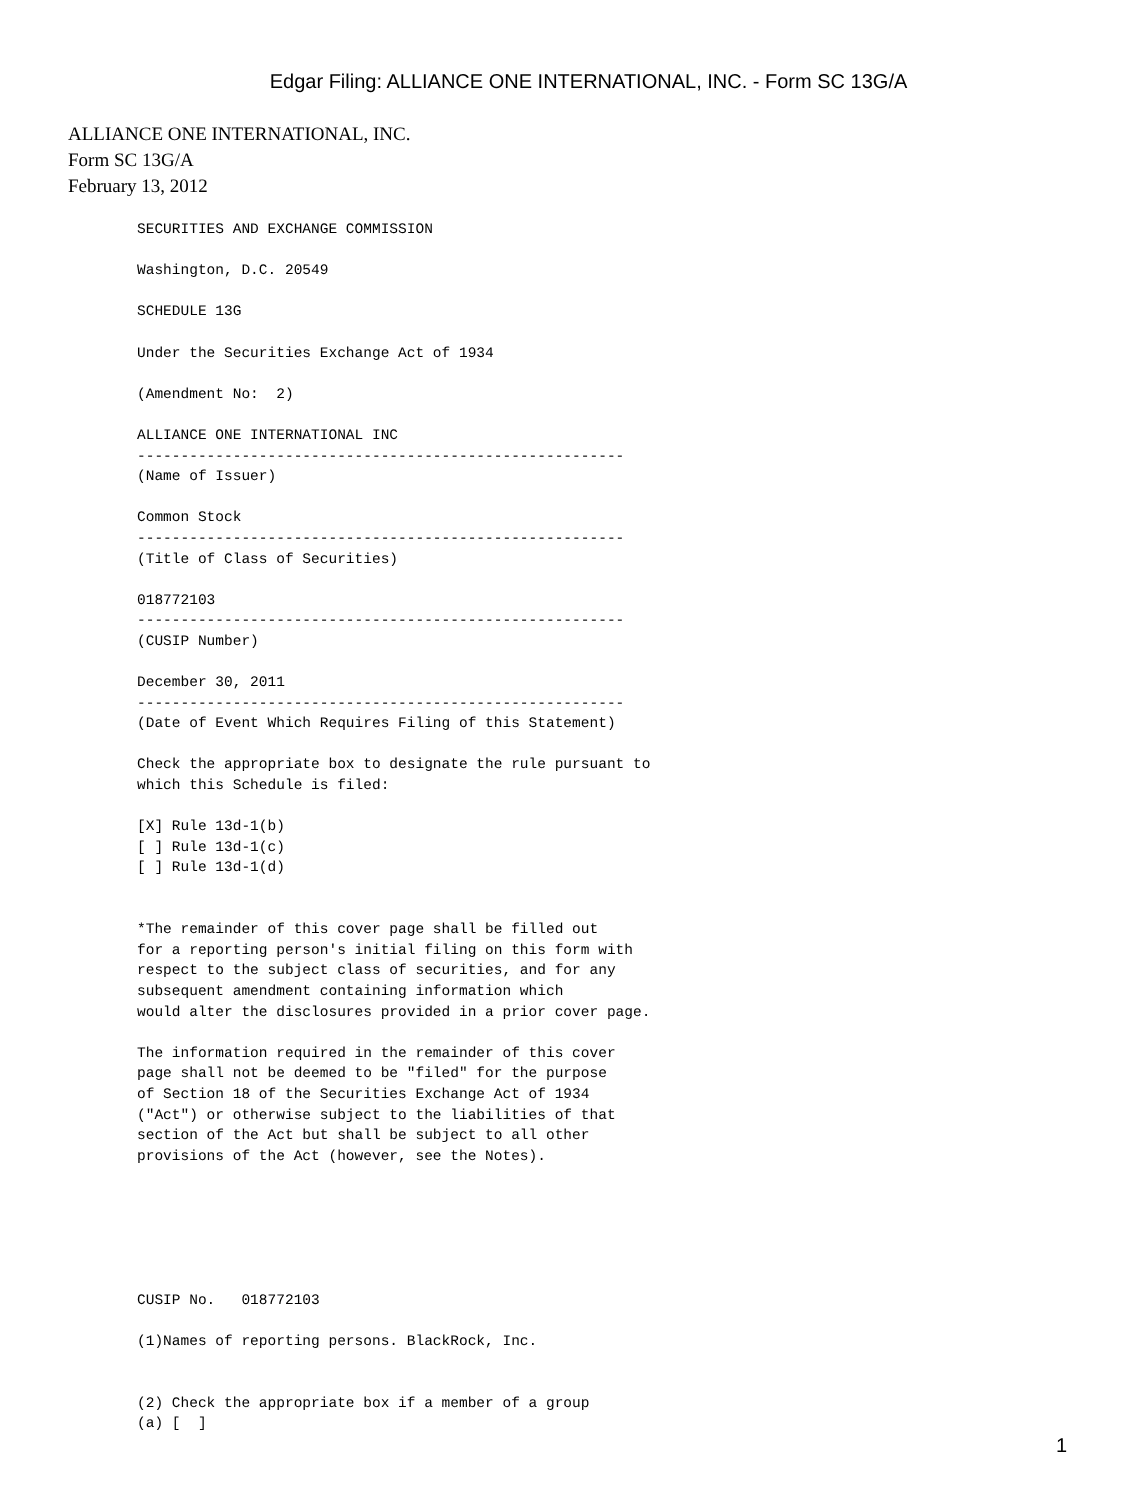Edgar Filing: ALLIANCE ONE INTERNATIONAL, INC. - Form SC 13G/A
ALLIANCE ONE INTERNATIONAL, INC.
Form SC 13G/A
February 13, 2012
SECURITIES AND EXCHANGE COMMISSION

Washington, D.C. 20549

SCHEDULE 13G

Under the Securities Exchange Act of 1934

(Amendment No:  2)

ALLIANCE ONE INTERNATIONAL INC
--------------------------------------------------------
(Name of Issuer)

Common Stock
--------------------------------------------------------
(Title of Class of Securities)

018772103
--------------------------------------------------------
(CUSIP Number)

December 30, 2011
--------------------------------------------------------
(Date of Event Which Requires Filing of this Statement)

Check the appropriate box to designate the rule pursuant to
which this Schedule is filed:

[X] Rule 13d-1(b)
[ ] Rule 13d-1(c)
[ ] Rule 13d-1(d)


*The remainder of this cover page shall be filled out
for a reporting person's initial filing on this form with
respect to the subject class of securities, and for any
subsequent amendment containing information which
would alter the disclosures provided in a prior cover page.

The information required in the remainder of this cover
page shall not be deemed to be "filed" for the purpose
of Section 18 of the Securities Exchange Act of 1934
("Act") or otherwise subject to the liabilities of that
section of the Act but shall be subject to all other
provisions of the Act (however, see the Notes).






CUSIP No.   018772103

(1)Names of reporting persons. BlackRock, Inc.


(2) Check the appropriate box if a member of a group
(a) [  ]
1